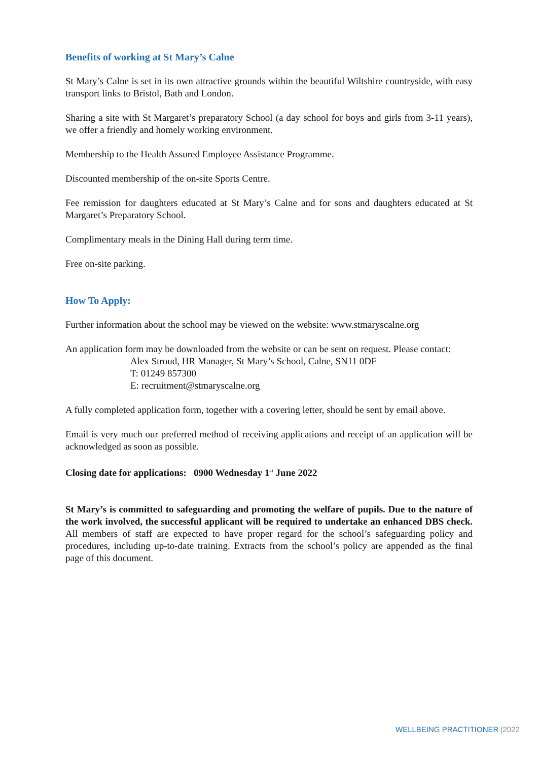Benefits of working at St Mary’s Calne
St Mary’s Calne is set in its own attractive grounds within the beautiful Wiltshire countryside, with easy transport links to Bristol, Bath and London.
Sharing a site with St Margaret’s preparatory School (a day school for boys and girls from 3-11 years), we offer a friendly and homely working environment.
Membership to the Health Assured Employee Assistance Programme.
Discounted membership of the on-site Sports Centre.
Fee remission for daughters educated at St Mary’s Calne and for sons and daughters educated at St Margaret’s Preparatory School.
Complimentary meals in the Dining Hall during term time.
Free on-site parking.
How To Apply:
Further information about the school may be viewed on the website: www.stmaryscalne.org
An application form may be downloaded from the website or can be sent on request. Please contact:
Alex Stroud, HR Manager, St Mary’s School, Calne, SN11 0DF
T: 01249 857300
E: recruitment@stmaryscalne.org
A fully completed application form, together with a covering letter, should be sent by email above.
Email is very much our preferred method of receiving applications and receipt of an application will be acknowledged as soon as possible.
Closing date for applications: 0900 Wednesday 1<sup>st</sup> June 2022
St Mary’s is committed to safeguarding and promoting the welfare of pupils. Due to the nature of the work involved, the successful applicant will be required to undertake an enhanced DBS check. All members of staff are expected to have proper regard for the school’s safeguarding policy and procedures, including up-to-date training. Extracts from the school’s policy are appended as the final page of this document.
WELLBEING PRACTITIONER |2022